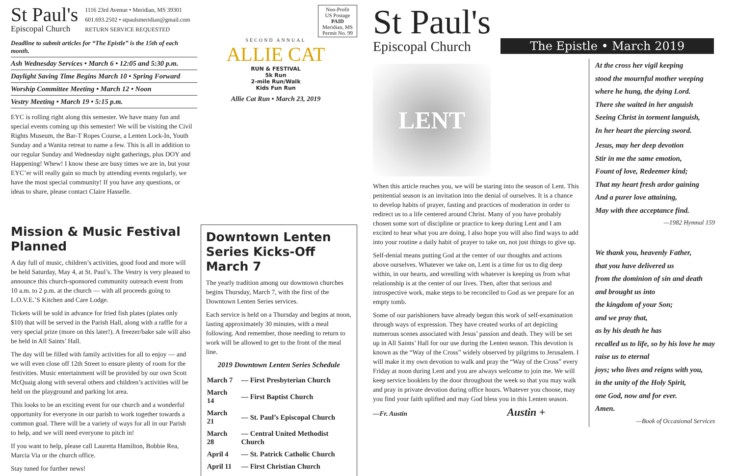St Paul's
Episcopal Church
1116 23rd Avenue • Meridian, MS 39301
601.693.2502 • stpaulsmeridian@gmail.com
RETURN SERVICE REQUESTED
Non-Profit
US Postage
PAID
Meridian, MS
Permit No. 99
Deadline to submit articles for “The Epistle” is the 15th of each month.
Ash Wednesday Services • March 6 • 12:05 and 5:30 p.m.
Daylight Saving Time Begins March 10 • Spring Forward
Worship Committee Meeting • March 12 • Noon
Vestry Meeting • March 19 • 5:15 p.m.
EYC is rolling right along this semester. We have many fun and special events coming up this semester! We will be visiting the Civil Rights Museum, the Bar-T Ropes Course, a Lenten Lock-In, Youth Sunday and a Wanita retreat to name a few. This is all in addition to our regular Sunday and Wednesday night gatherings, plus DOY and Happening! Whew! I know these are busy times we are in, but your EYC’er will really gain so much by attending events regularly, we have the most special community! If you have any questions, or ideas to share, please contact Claire Hasselle.
SECOND ANNUAL
ALLIE CAT
RUN & FESTIVAL
5k Run
2-mile Run/Walk
Kids Fun Run
Allie Cat Run • March 23, 2019
Mission & Music Festival Planned
A day full of music, children’s activities, good food and more will be held Saturday, May 4, at St. Paul’s. The Vestry is very pleased to announce this church-sponsored community outreach event from 10 a.m. to 2 p.m. at the church — with all proceeds going to L.O.V.E.’S Kitchen and Care Lodge.
Tickets will be sold in advance for fried fish plates (plates only $10) that will be served in the Parish Hall, along with a raffle for a very special prize (more on this later!). A freezer/bake sale will also be held in All Saints’ Hall.
The day will be filled with family activities for all to enjoy — and we will even close off 12th Street to ensure plenty of room for the festivities. Music entertainment will be provided by our own Scott McQuaig along with several others and children’s activities will be held on the playground and parking lot area.
This looks to be an exciting event for our church and a wonderful opportunity for everyone in our parish to work together towards a common goal. There will be a variety of ways for all in our Parish to help, and we will need everyone to pitch in!
If you want to help, please call Lauretta Hamilton, Bobbie Rea, Marcia Via or the church office.
Stay tuned for further news!
Downtown Lenten Series Kicks-Off March 7
The yearly tradition among our downtown churches begins Thursday, March 7, with the first of the Downtown Lenten Series services.
Each service is held on a Thursday and begins at noon, lasting approximately 30 minutes, with a meal following. And remember, those needing to return to work will be allowed to get to the front of the meal line.
2019 Downtown Lenten Series Schedule
| March 7 | — First Presbyterian Church |
| March 14 | — First Baptist Church |
| March 21 | — St. Paul’s Episcopal Church |
| March 28 | — Central United Methodist Church |
| April 4 | — St. Patrick Catholic Church |
| April 11 | — First Christian Church |
St Paul's
Episcopal Church
The Epistle • March 2019
LENT
When this article reaches you, we will be staring into the season of Lent. This penitential season is an invitation into the denial of ourselves. It is a chance to develop habits of prayer, fasting and practices of moderation in order to redirect us to a life centered around Christ. Many of you have probably chosen some sort of discipline or practice to keep during Lent and I am excited to hear what you are doing. I also hope you will also find ways to add into your routine a daily habit of prayer to take on, not just things to give up.
Self-denial means putting God at the center of our thoughts and actions above ourselves. Whatever we take on, Lent is a time for us to dig deep within, in our hearts, and wrestling with whatever is keeping us from what relationship is at the center of our lives. Then, after that serious and introspective work, make steps to be reconciled to God as we prepare for an empty tomb.
Some of our parishioners have already begun this work of self-examination through ways of expression. They have created works of art depicting numerous scenes associated with Jesus’ passion and death. They will be set up in All Saints’ Hall for our use during the Lenten season. This devotion is known as the “Way of the Cross” widely observed by pilgrims to Jerusalem. I will make it my own devotion to walk and pray the “Way of the Cross” every Friday at noon during Lent and you are always welcome to join me. We will keep service booklets by the door throughout the week so that you may walk and pray in private devotion during office hours. Whatever you choose, may you find your faith uplifted and may God bless you in this Lenten season.
—Fr. Austin Austin +
At the cross her vigil keeping
stood the mournful mother weeping
where he hung, the dying Lord.
There she waited in her anguish
Seeing Christ in torment languish,
In her heart the piercing sword.
Jesus, may her deep devotion
Stir in me the same emotion,
Fount of love, Redeemer kind;
That my heart fresh ardor gaining
And a purer love attaining,
May with thee acceptance find.
—1982 Hymnal 159
We thank you, heavenly Father,
that you have delivered us
from the dominion of sin and death
and brought us into
the kingdom of your Son;
and we pray that,
as by his death he has
recalled us to life, so by his love he may
raise us to eternal
joys; who lives and reigns with you,
in the unity of the Holy Spirit,
one God, now and for ever.
Amen.
—Book of Occasional Services